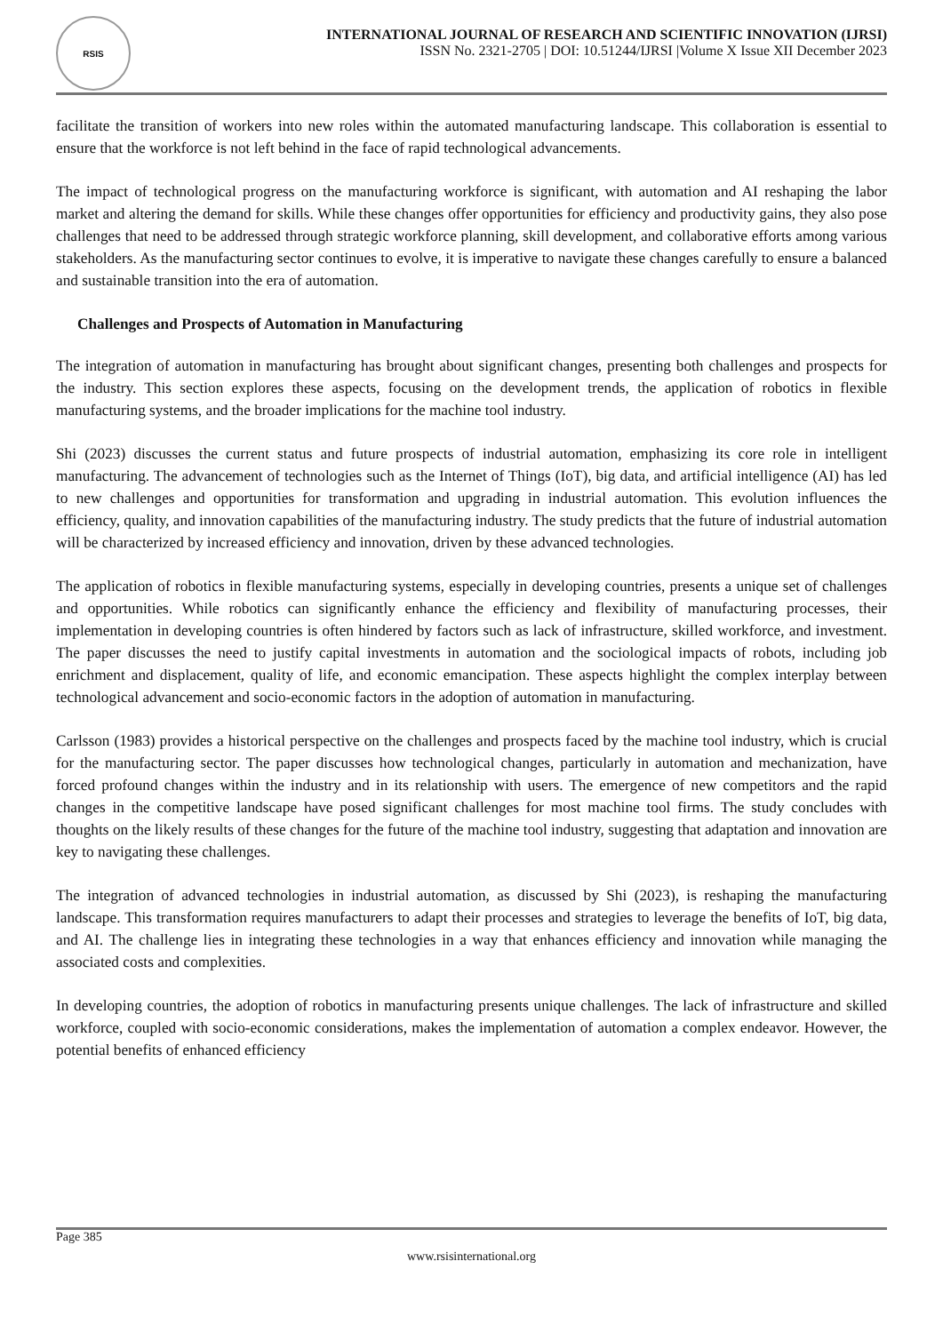RSIS
INTERNATIONAL JOURNAL OF RESEARCH AND SCIENTIFIC INNOVATION (IJRSI)
ISSN No. 2321-2705 | DOI: 10.51244/IJRSI |Volume X Issue XII December 2023
facilitate the transition of workers into new roles within the automated manufacturing landscape. This collaboration is essential to ensure that the workforce is not left behind in the face of rapid technological advancements.
The impact of technological progress on the manufacturing workforce is significant, with automation and AI reshaping the labor market and altering the demand for skills. While these changes offer opportunities for efficiency and productivity gains, they also pose challenges that need to be addressed through strategic workforce planning, skill development, and collaborative efforts among various stakeholders. As the manufacturing sector continues to evolve, it is imperative to navigate these changes carefully to ensure a balanced and sustainable transition into the era of automation.
Challenges and Prospects of Automation in Manufacturing
The integration of automation in manufacturing has brought about significant changes, presenting both challenges and prospects for the industry. This section explores these aspects, focusing on the development trends, the application of robotics in flexible manufacturing systems, and the broader implications for the machine tool industry.
Shi (2023) discusses the current status and future prospects of industrial automation, emphasizing its core role in intelligent manufacturing. The advancement of technologies such as the Internet of Things (IoT), big data, and artificial intelligence (AI) has led to new challenges and opportunities for transformation and upgrading in industrial automation. This evolution influences the efficiency, quality, and innovation capabilities of the manufacturing industry. The study predicts that the future of industrial automation will be characterized by increased efficiency and innovation, driven by these advanced technologies.
The application of robotics in flexible manufacturing systems, especially in developing countries, presents a unique set of challenges and opportunities. While robotics can significantly enhance the efficiency and flexibility of manufacturing processes, their implementation in developing countries is often hindered by factors such as lack of infrastructure, skilled workforce, and investment. The paper discusses the need to justify capital investments in automation and the sociological impacts of robots, including job enrichment and displacement, quality of life, and economic emancipation. These aspects highlight the complex interplay between technological advancement and socio-economic factors in the adoption of automation in manufacturing.
Carlsson (1983) provides a historical perspective on the challenges and prospects faced by the machine tool industry, which is crucial for the manufacturing sector. The paper discusses how technological changes, particularly in automation and mechanization, have forced profound changes within the industry and in its relationship with users. The emergence of new competitors and the rapid changes in the competitive landscape have posed significant challenges for most machine tool firms. The study concludes with thoughts on the likely results of these changes for the future of the machine tool industry, suggesting that adaptation and innovation are key to navigating these challenges.
The integration of advanced technologies in industrial automation, as discussed by Shi (2023), is reshaping the manufacturing landscape. This transformation requires manufacturers to adapt their processes and strategies to leverage the benefits of IoT, big data, and AI. The challenge lies in integrating these technologies in a way that enhances efficiency and innovation while managing the associated costs and complexities.
In developing countries, the adoption of robotics in manufacturing presents unique challenges. The lack of infrastructure and skilled workforce, coupled with socio-economic considerations, makes the implementation of automation a complex endeavor. However, the potential benefits of enhanced efficiency
Page 385
www.rsisinternational.org